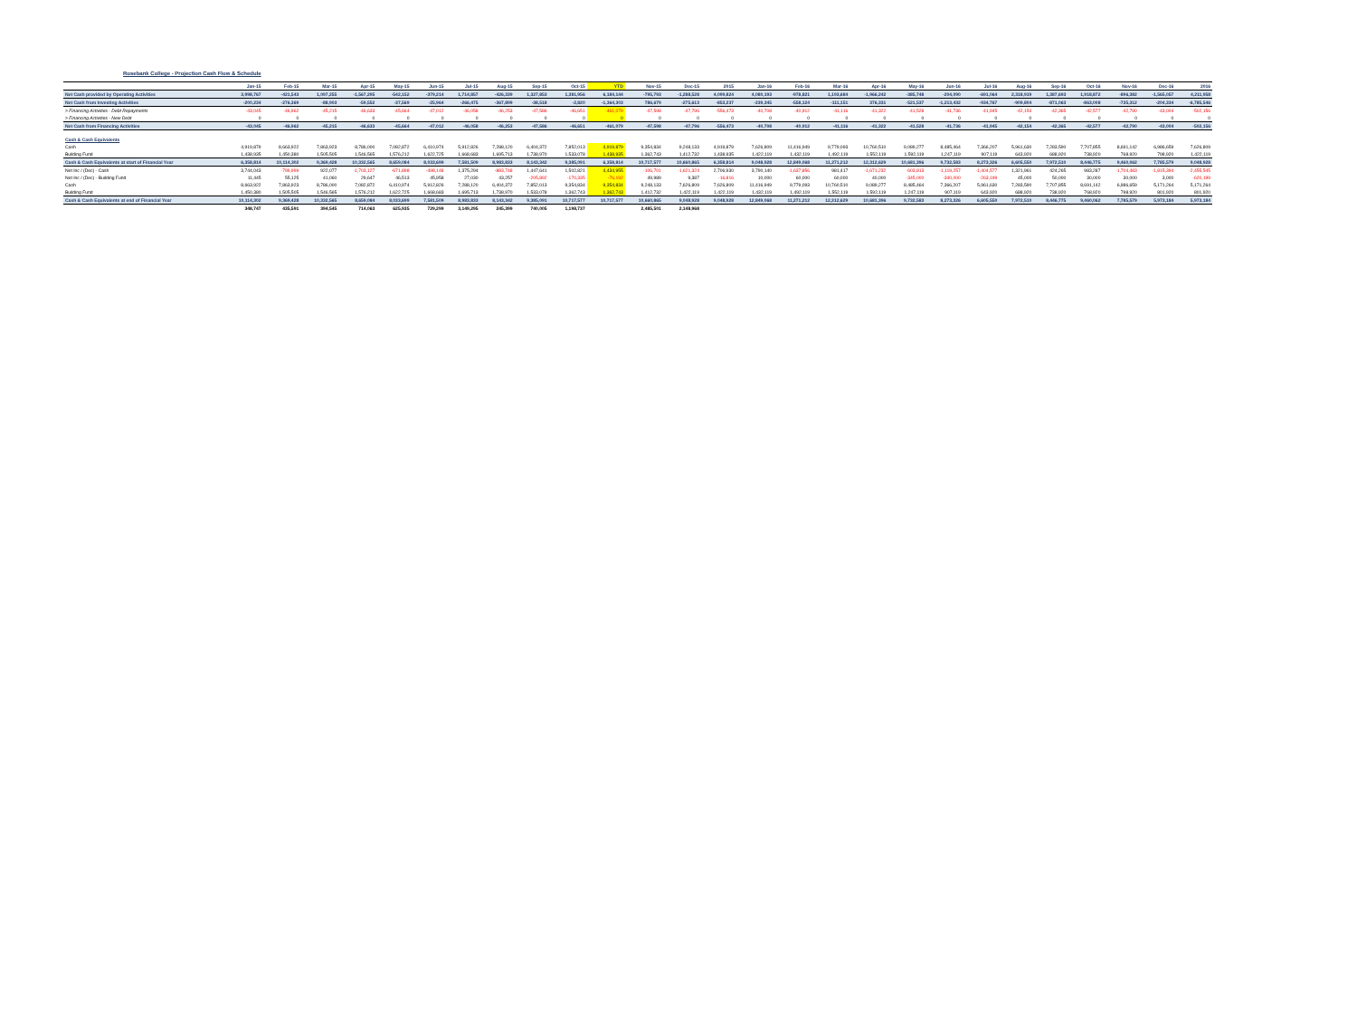Rosebank College - Projection Cash Flow & Schedule
| | Jan-15 | Feb-15 | Mar-15 | Apr-15 | May-15 | Jun-15 | Jul-15 | Aug-15 | Sep-15 | Oct-15 | YTD | Nov-15 | Dec-15 | 2015 | Jan-16 | Feb-16 | Mar-16 | Apr-16 | May-16 | Jun-16 | Jul-16 | Aug-16 | Sep-16 | Oct-16 | Nov-16 | Dec-16 | 2016 |
| --- | --- | --- | --- | --- | --- | --- | --- | --- | --- | --- | --- | --- | --- | --- | --- | --- | --- | --- | --- | --- | --- | --- | --- | --- | --- | --- | --- |
| Net Cash provided by Operating Activities | 3,998,767 | -421,543 | 1,097,255 | -1,567,295 | -542,152 | -379,214 | 1,714,857 | -426,339 | 1,327,853 | 1,381,956 | 6,184,144 | -795,793 | -1,288,528 | 4,099,824 | 4,080,193 | -978,821 | 1,193,684 | -1,966,242 | -385,748 | -204,090 | -691,064 | 2,318,919 | 1,387,693 | 1,918,872 | -896,382 | -1,565,057 | 4,211,958 |
| Net Cash from Investing Activities | -200,234 | -276,369 | -88,903 | -59,552 | -37,569 | -25,964 | -266,475 | -367,899 | -38,518 | -2,820 | -1,364,303 | 786,679 | -275,613 | -853,237 | -239,345 | -558,124 | -111,151 | 376,331 | -521,537 | -1,213,432 | -934,767 | -909,804 | -871,063 | -863,008 | -735,312 | -204,334 | -6,785,546 |
| > Financing Activities - Debt Repayments | -43,045 | -46,962 | -45,215 | -46,633 | -45,664 | -47,012 | -46,058 | -46,253 | -47,586 | -46,651 | -461,079 | -47,598 | -47,796 | -556,473 | -40,708 | -40,912 | -41,116 | -41,322 | -41,528 | -41,736 | -41,945 | -42,154 | -42,365 | -42,577 | -42,790 | -43,004 | -502,156 |
| > Financing Activities - New Debt | 0 | 0 | 0 | 0 | 0 | 0 | 0 | 0 | 0 | 0 | 0 | 0 | 0 | 0 | 0 | 0 | 0 | 0 | 0 | 0 | 0 | 0 | 0 | 0 | 0 | 0 | 0 |
| Net Cash from Financing Activities | -43,045 | -46,962 | -45,215 | -46,633 | -45,664 | -47,012 | -46,058 | -46,253 | -47,586 | -46,651 | -461,079 | -47,598 | -47,796 | -556,473 | -40,708 | -40,912 | -41,116 | -41,322 | -41,528 | -41,736 | -41,945 | -42,154 | -42,365 | -42,577 | -42,790 | -43,004 | -502,156 |
| Cash & Cash Equivalents | | | | | | | | | | | | | | | | | | | | | | | | | | | |
| Cash | 4,919,879 | 8,663,922 | 7,863,923 | 8,786,000 | 7,082,872 | 6,410,974 | 5,912,826 | 7,288,120 | 6,404,372 | 7,852,013 | 4,919,879 | 9,354,834 | 9,248,133 | 4,919,879 | 7,626,809 | 11,416,949 | 9,779,093 | 10,760,510 | 9,089,277 | 8,485,464 | 7,366,207 | 5,961,630 | 7,283,590 | 7,707,855 | 8,691,142 | 6,986,659 | 7,626,809 |
| Building Fund | 1,438,935 | 1,450,380 | 1,505,505 | 1,546,565 | 1,576,212 | 1,622,725 | 1,668,683 | 1,695,713 | 1,738,970 | 1,533,078 | 1,438,935 | 1,362,743 | 1,412,732 | 1,438,935 | 1,422,119 | 1,432,119 | 1,492,119 | 1,552,119 | 1,592,119 | 1,247,119 | 907,119 | 643,920 | 688,920 | 738,920 | 768,920 | 798,920 | 1,422,119 |
| Cash & Cash Equivalents at start of Financial Year | 6,358,814 | 10,114,302 | 9,369,428 | 10,332,565 | 8,659,084 | 8,033,699 | 7,581,509 | 8,983,833 | 8,143,342 | 9,385,091 | 6,358,814 | 10,717,577 | 10,660,865 | 6,358,814 | 9,048,928 | 12,849,068 | 11,271,212 | 12,312,629 | 10,681,396 | 9,732,583 | 8,273,326 | 6,605,550 | 7,972,510 | 8,446,775 | 9,460,062 | 7,785,579 | 9,048,928 |
| Net Inc / (Dec) - Cash | 3,744,043 | -799,999 | 922,077 | -1,703,127 | -671,898 | -498,148 | 1,375,294 | -883,748 | 1,447,641 | 1,502,821 | 4,434,955 | -106,701 | -1,621,324 | 2,706,930 | 3,790,140 | -1,637,856 | 981,417 | -1,671,232 | -603,813 | -1,119,257 | -1,404,577 | 1,321,961 | 424,265 | 983,287 | -1,704,483 | -1,815,394 | -2,455,545 |
| Net Inc / (Dec) - Building Fund | 11,445 | 55,125 | 41,060 | 29,647 | 46,513 | 45,958 | 27,030 | 43,257 | -205,892 | -170,335 | -76,192 | 49,989 | 9,387 | -16,816 | 10,000 | 60,000 | 60,000 | 40,000 | -345,000 | -340,000 | -263,199 | 45,000 | 50,000 | 30,000 | 30,000 | 3,000 | -620,199 |
| Cash | 8,663,922 | 7,863,923 | 8,786,000 | 7,082,872 | 6,410,974 | 5,912,826 | 7,288,120 | 6,404,372 | 7,852,013 | 9,354,834 | 9,354,834 | 9,248,133 | 7,626,809 | 7,626,809 | 11,416,949 | 9,779,093 | 10,760,510 | 9,089,277 | 8,485,464 | 7,366,207 | 5,961,630 | 7,283,590 | 7,707,855 | 8,691,142 | 6,986,659 | 5,171,264 | 5,171,264 |
| Building Fund | 1,450,380 | 1,505,505 | 1,546,565 | 1,576,212 | 1,622,725 | 1,668,683 | 1,695,713 | 1,738,970 | 1,533,078 | 1,362,743 | 1,362,743 | 1,412,732 | 1,422,119 | 1,422,119 | 1,432,119 | 1,492,119 | 1,552,119 | 1,592,119 | 1,247,119 | 907,119 | 643,920 | 688,920 | 738,920 | 768,920 | 798,920 | 801,920 | 801,920 |
| Cash & Cash Equivalents at end of Financial Year | 10,114,302 | 9,369,428 | 10,332,565 | 8,659,084 | 8,033,699 | 7,581,509 | 8,983,833 | 8,143,342 | 9,385,091 | 10,717,577 | 10,717,577 | 10,660,865 | 9,048,928 | 9,048,928 | 12,849,068 | 11,271,212 | 12,312,629 | 10,681,396 | 9,732,583 | 8,273,326 | 6,605,550 | 7,972,510 | 8,446,775 | 9,460,062 | 7,785,579 | 5,973,184 | 5,973,184 |
| | 348,747 | 435,591 | 394,545 | 714,063 | 625,935 | 729,299 | 3,149,295 | 245,399 | 740,005 | 1,198,737 | | 2,485,501 | 2,148,968 | | | | | | | | | | | | | | |